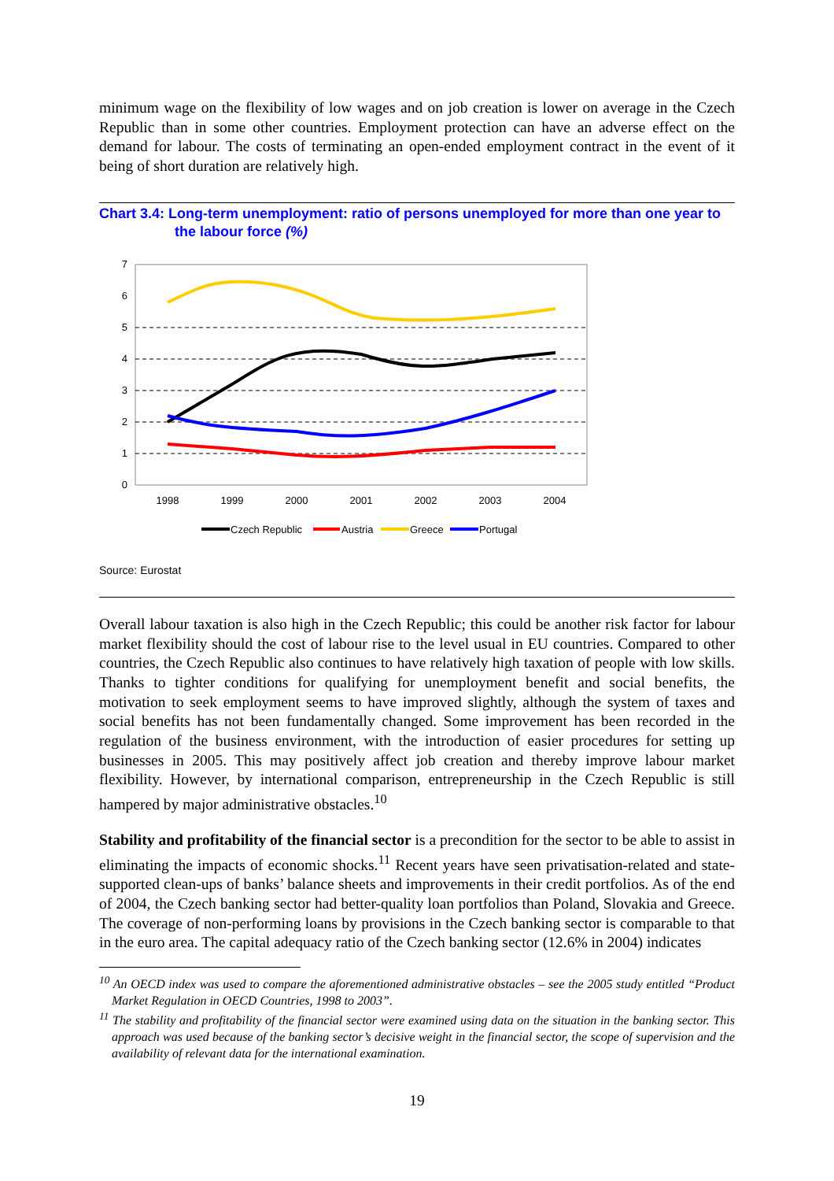minimum wage on the flexibility of low wages and on job creation is lower on average in the Czech Republic than in some other countries. Employment protection can have an adverse effect on the demand for labour. The costs of terminating an open-ended employment contract in the event of it being of short duration are relatively high.
Chart 3.4: Long-term unemployment: ratio of persons unemployed for more than one year to the labour force (%)
0
1
2
3
4
5
6
7
1998
1999
2000
2001
2002
2003
2004
Czech Republic
Austria
Greece
Portugal
Source: Eurostat
Overall labour taxation is also high in the Czech Republic; this could be another risk factor for labour market flexibility should the cost of labour rise to the level usual in EU countries. Compared to other countries, the Czech Republic also continues to have relatively high taxation of people with low skills. Thanks to tighter conditions for qualifying for unemployment benefit and social benefits, the motivation to seek employment seems to have improved slightly, although the system of taxes and social benefits has not been fundamentally changed. Some improvement has been recorded in the regulation of the business environment, with the introduction of easier procedures for setting up businesses in 2005. This may positively affect job creation and thereby improve labour market flexibility. However, by international comparison, entrepreneurship in the Czech Republic is still hampered by major administrative obstacles.<sup>10</sup>
Stability and profitability of the financial sector is a precondition for the sector to be able to assist in eliminating the impacts of economic shocks.<sup>11</sup> Recent years have seen privatisation-related and state-supported clean-ups of banks’ balance sheets and improvements in their credit portfolios. As of the end of 2004, the Czech banking sector had better-quality loan portfolios than Poland, Slovakia and Greece. The coverage of non-performing loans by provisions in the Czech banking sector is comparable to that in the euro area. The capital adequacy ratio of the Czech banking sector (12.6% in 2004) indicates
<sup>10</sup> An OECD index was used to compare the aforementioned administrative obstacles – see the 2005 study entitled “Product Market Regulation in OECD Countries, 1998 to 2003”.
<sup>11</sup> The stability and profitability of the financial sector were examined using data on the situation in the banking sector. This approach was used because of the banking sector’s decisive weight in the financial sector, the scope of supervision and the availability of relevant data for the international examination.
19